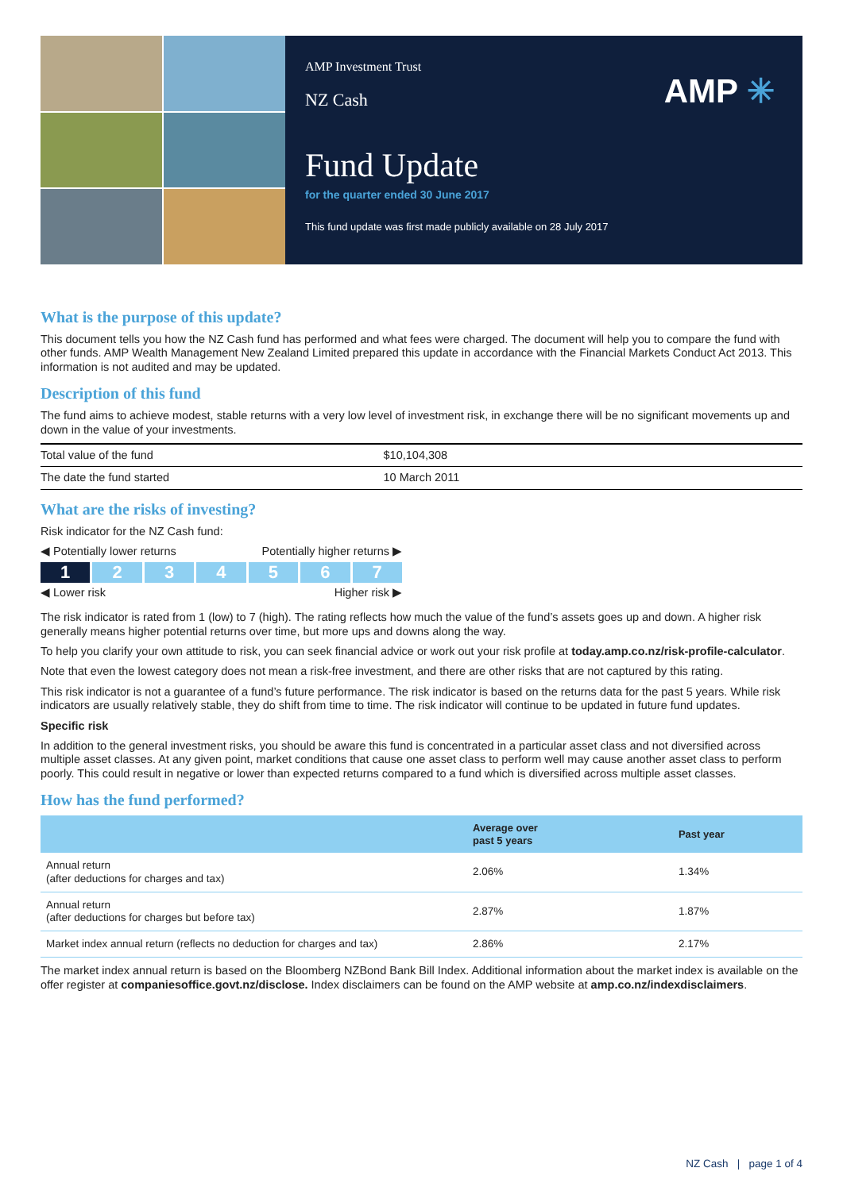AMP Investment Trust
NZ Cash
AMP ✳
Fund Update
for the quarter ended 30 June 2017
This fund update was first made publicly available on 28 July 2017
What is the purpose of this update?
This document tells you how the NZ Cash fund has performed and what fees were charged. The document will help you to compare the fund with other funds. AMP Wealth Management New Zealand Limited prepared this update in accordance with the Financial Markets Conduct Act 2013. This information is not audited and may be updated.
Description of this fund
The fund aims to achieve modest, stable returns with a very low level of investment risk, in exchange there will be no significant movements up and down in the value of your investments.
| Total value of the fund | $10,104,308 |
| The date the fund started | 10 March 2011 |
What are the risks of investing?
Risk indicator for the NZ Cash fund:
◀ Potentially lower returns Potentially higher returns ▶
1 234567
◀ Lower risk Higher risk ▶
The risk indicator is rated from 1 (low) to 7 (high). The rating reflects how much the value of the fund’s assets goes up and down. A higher risk generally means higher potential returns over time, but more ups and downs along the way.
To help you clarify your own attitude to risk, you can seek financial advice or work out your risk profile at today.amp.co.nz/risk-profile-calculator.
Note that even the lowest category does not mean a risk-free investment, and there are other risks that are not captured by this rating.
This risk indicator is not a guarantee of a fund’s future performance. The risk indicator is based on the returns data for the past 5 years. While risk indicators are usually relatively stable, they do shift from time to time. The risk indicator will continue to be updated in future fund updates.
Specific risk
In addition to the general investment risks, you should be aware this fund is concentrated in a particular asset class and not diversified across multiple asset classes. At any given point, market conditions that cause one asset class to perform well may cause another asset class to perform poorly. This could result in negative or lower than expected returns compared to a fund which is diversified across multiple asset classes.
How has the fund performed?
| | Average over past 5 years | Past year |
| --- | --- | --- |
| Annual return (after deductions for charges and tax) | 2.06% | 1.34% |
| Annual return (after deductions for charges but before tax) | 2.87% | 1.87% |
| Market index annual return (reflects no deduction for charges and tax) | 2.86% | 2.17% |
The market index annual return is based on the Bloomberg NZBond Bank Bill Index. Additional information about the market index is available on the offer register at companiesoffice.govt.nz/disclose. Index disclaimers can be found on the AMP website at amp.co.nz/indexdisclaimers.
NZ Cash | page 1 of 4